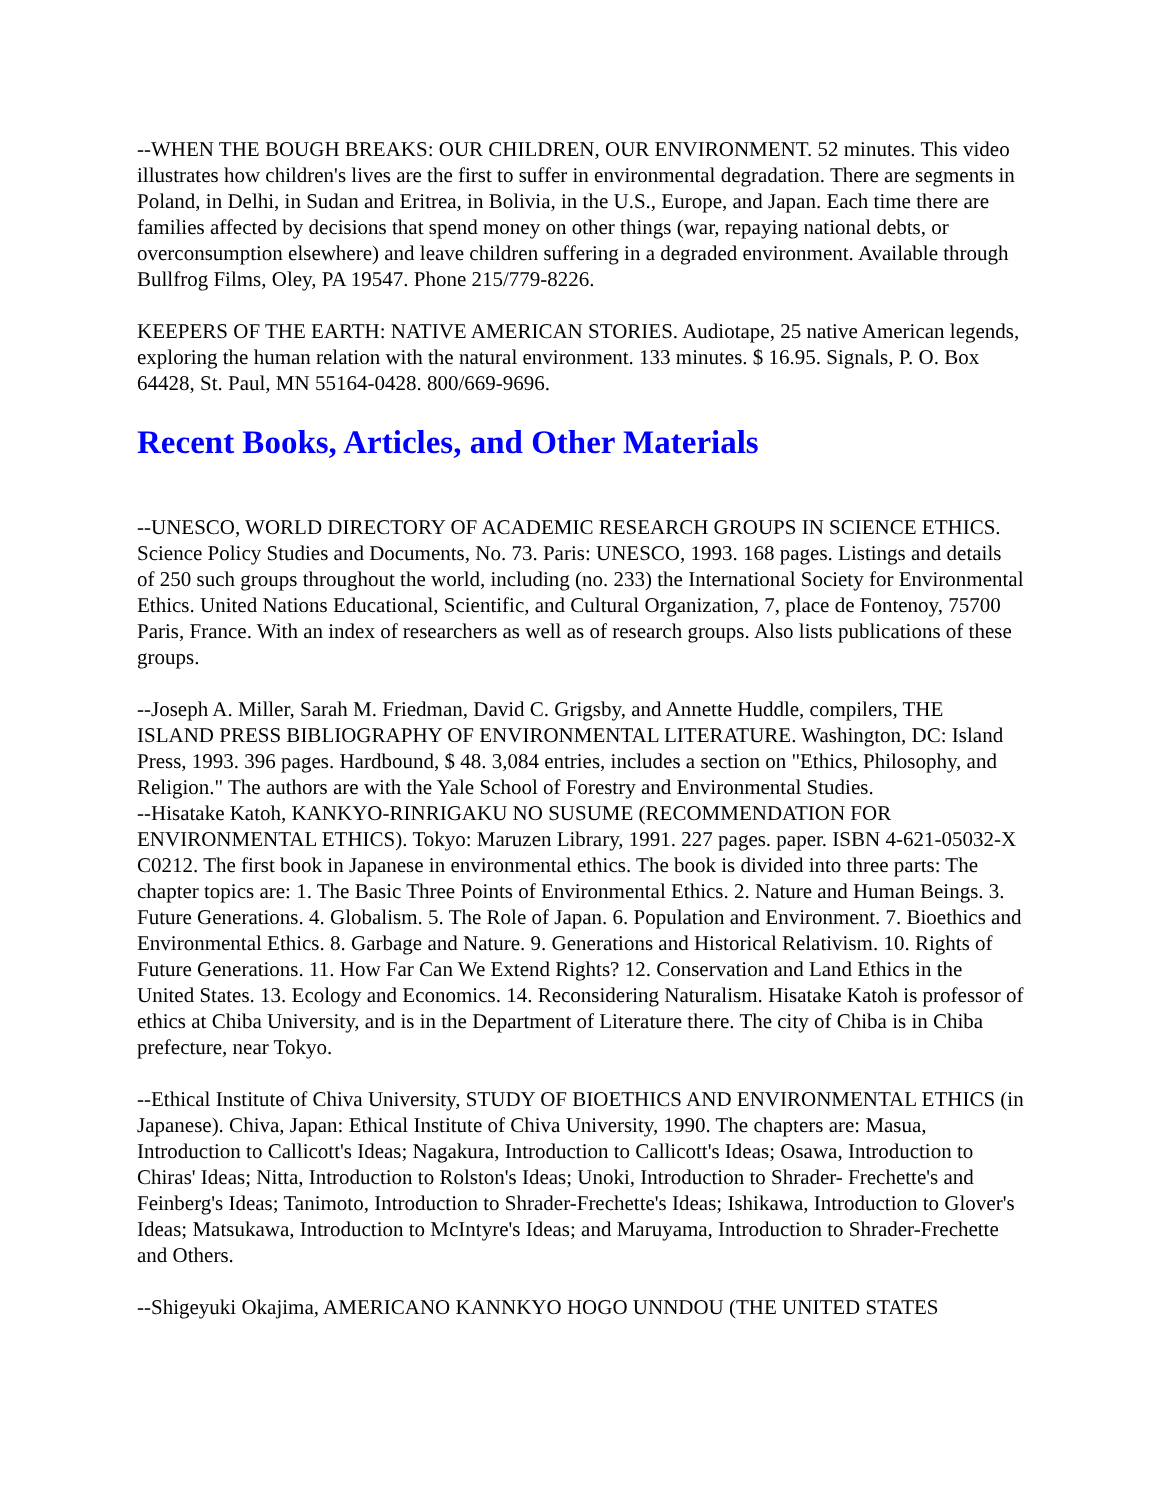--WHEN THE BOUGH BREAKS: OUR CHILDREN, OUR ENVIRONMENT. 52 minutes. This video illustrates how children's lives are the first to suffer in environmental degradation. There are segments in Poland, in Delhi, in Sudan and Eritrea, in Bolivia, in the U.S., Europe, and Japan. Each time there are families affected by decisions that spend money on other things (war, repaying national debts, or overconsumption elsewhere) and leave children suffering in a degraded environment. Available through Bullfrog Films, Oley, PA 19547. Phone 215/779-8226.
KEEPERS OF THE EARTH: NATIVE AMERICAN STORIES. Audiotape, 25 native American legends, exploring the human relation with the natural environment. 133 minutes. $ 16.95. Signals, P. O. Box 64428, St. Paul, MN 55164-0428. 800/669-9696.
Recent Books, Articles, and Other Materials
--UNESCO, WORLD DIRECTORY OF ACADEMIC RESEARCH GROUPS IN SCIENCE ETHICS. Science Policy Studies and Documents, No. 73. Paris: UNESCO, 1993. 168 pages. Listings and details of 250 such groups throughout the world, including (no. 233) the International Society for Environmental Ethics. United Nations Educational, Scientific, and Cultural Organization, 7, place de Fontenoy, 75700 Paris, France. With an index of researchers as well as of research groups. Also lists publications of these groups.
--Joseph A. Miller, Sarah M. Friedman, David C. Grigsby, and Annette Huddle, compilers, THE ISLAND PRESS BIBLIOGRAPHY OF ENVIRONMENTAL LITERATURE. Washington, DC: Island Press, 1993. 396 pages. Hardbound, $ 48. 3,084 entries, includes a section on "Ethics, Philosophy, and Religion." The authors are with the Yale School of Forestry and Environmental Studies.
--Hisatake Katoh, KANKYO-RINRIGAKU NO SUSUME (RECOMMENDATION FOR ENVIRONMENTAL ETHICS). Tokyo: Maruzen Library, 1991. 227 pages. paper. ISBN 4-621-05032-X C0212. The first book in Japanese in environmental ethics. The book is divided into three parts: The chapter topics are: 1. The Basic Three Points of Environmental Ethics. 2. Nature and Human Beings. 3. Future Generations. 4. Globalism. 5. The Role of Japan. 6. Population and Environment. 7. Bioethics and Environmental Ethics. 8. Garbage and Nature. 9. Generations and Historical Relativism. 10. Rights of Future Generations. 11. How Far Can We Extend Rights? 12. Conservation and Land Ethics in the United States. 13. Ecology and Economics. 14. Reconsidering Naturalism. Hisatake Katoh is professor of ethics at Chiba University, and is in the Department of Literature there. The city of Chiba is in Chiba prefecture, near Tokyo.
--Ethical Institute of Chiva University, STUDY OF BIOETHICS AND ENVIRONMENTAL ETHICS (in Japanese). Chiva, Japan: Ethical Institute of Chiva University, 1990. The chapters are: Masua, Introduction to Callicott's Ideas; Nagakura, Introduction to Callicott's Ideas; Osawa, Introduction to Chiras' Ideas; Nitta, Introduction to Rolston's Ideas; Unoki, Introduction to Shrader- Frechette's and Feinberg's Ideas; Tanimoto, Introduction to Shrader-Frechette's Ideas; Ishikawa, Introduction to Glover's Ideas; Matsukawa, Introduction to McIntyre's Ideas; and Maruyama, Introduction to Shrader-Frechette and Others.
--Shigeyuki Okajima, AMERICANO KANNKYO HOGO UNNDOU (THE UNITED STATES